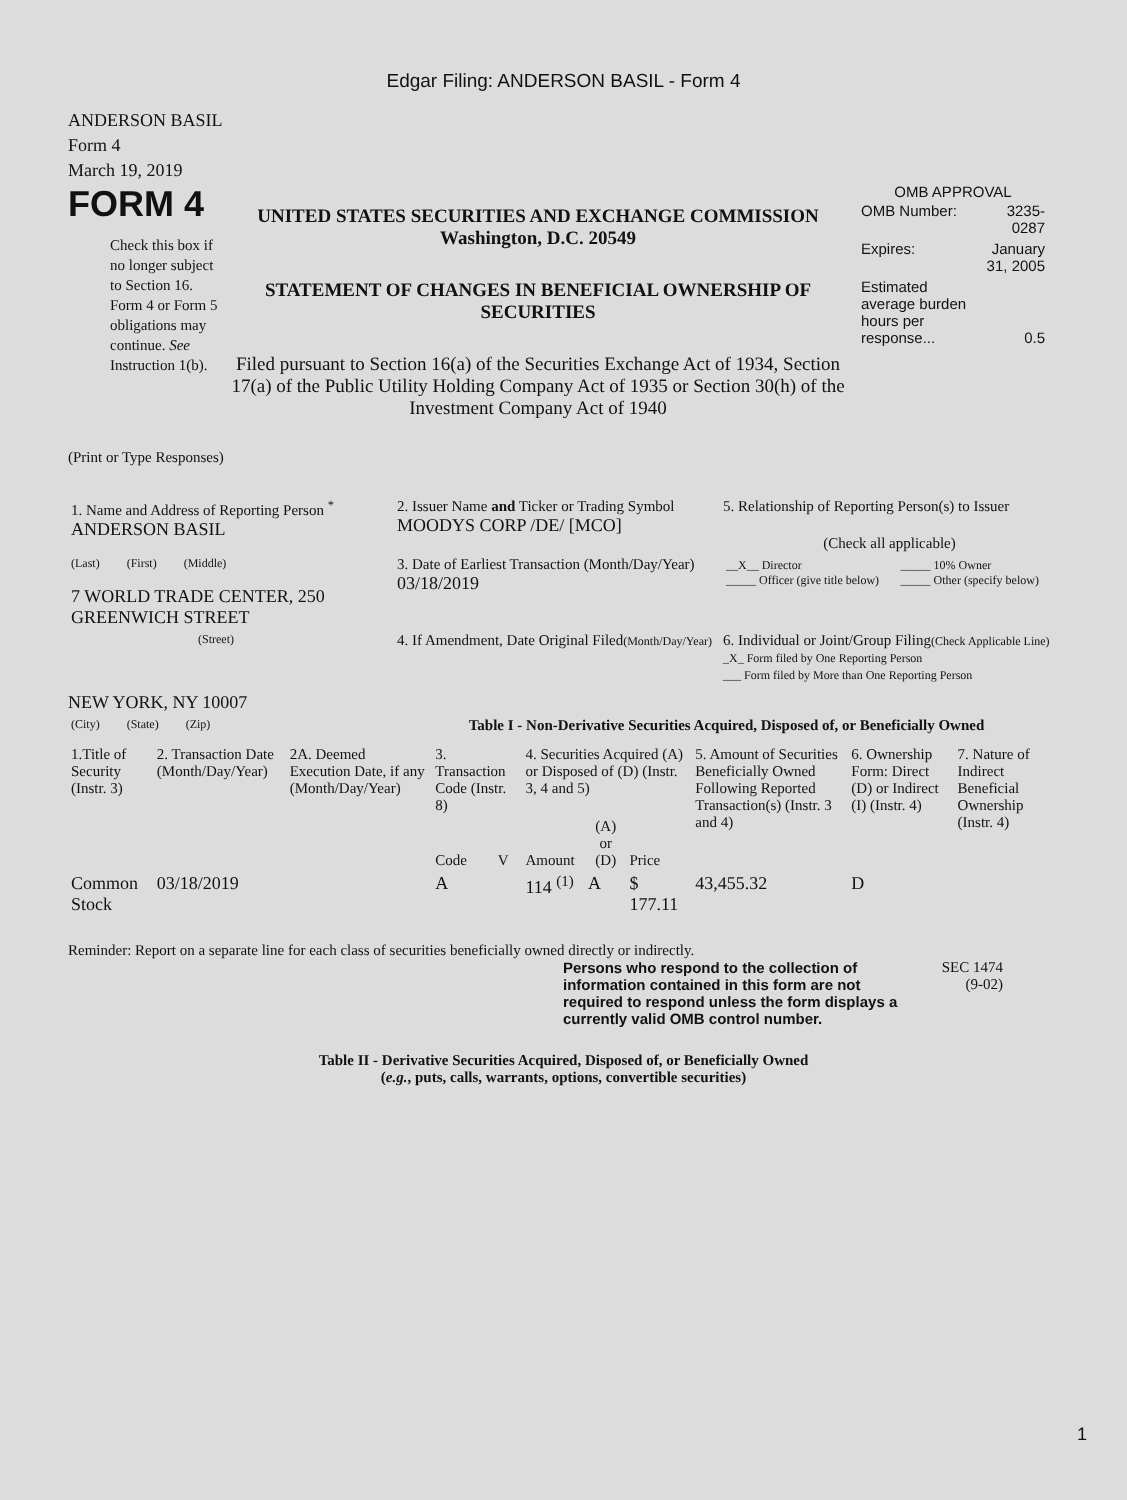Edgar Filing: ANDERSON BASIL - Form 4
ANDERSON BASIL
Form 4
March 19, 2019
FORM 4
Check this box if no longer subject to Section 16. Form 4 or Form 5 obligations may continue. See Instruction 1(b).
UNITED STATES SECURITIES AND EXCHANGE COMMISSION
Washington, D.C. 20549
STATEMENT OF CHANGES IN BENEFICIAL OWNERSHIP OF SECURITIES
Filed pursuant to Section 16(a) of the Securities Exchange Act of 1934, Section 17(a) of the Public Utility Holding Company Act of 1935 or Section 30(h) of the Investment Company Act of 1940
OMB APPROVAL
| OMB Number: | 3235-0287 |
| Expires: | January 31, 2005 |
| Estimated average burden hours per response... | 0.5 |
(Print or Type Responses)
| 1. Name and Address of Reporting Person <sup>*</sup> ANDERSON BASIL | 2. Issuer Name and Ticker or Trading Symbol MOODYS CORP /DE/ [MCO] | 5. Relationship of Reporting Person(s) to Issuer (Check all applicable) |
| (Last) (First) (Middle) 7 WORLD TRADE CENTER, 250 GREENWICH STREET | 3. Date of Earliest Transaction (Month/Day/Year) 03/18/2019 | / __X__ Director _____ Officer (give title below) / _____ 10% Owner _____ Other (specify below) / |
| (Street) NEW YORK, NY 10007 | 4. If Amendment, Date Original Filed (Month/Day/Year) | 6. Individual or Joint/Group Filing (Check Applicable Line) _X_ Form filed by One Reporting Person ___ Form filed by More than One Reporting Person |
| (City) (State) (Zip) | Table I - Non-Derivative Securities Acquired, Disposed of, or Beneficially Owned | |
| 1.Title of Security (Instr. 3) | 2. Transaction Date (Month/Day/Year) | 2A. Deemed Execution Date, if any (Month/Day/Year) | 3. Transaction Code (Instr. 8) | | 4. Securities Acquired (A) or Disposed of (D) (Instr. 3, 4 and 5) | | | 5. Amount of Securities Beneficially Owned Following Reported Transaction(s) (Instr. 3 and 4) | 6. Ownership Form: Direct (D) or Indirect (I) (Instr. 4) | 7. Nature of Indirect Beneficial Ownership (Instr. 4) |
| | | | Code | V | Amount | (A) or (D) | Price | | | |
| Common Stock | 03/18/2019 | | A | | 114 <sup>(1)</sup> | A | $ 177.11 | 43,455.32 | D | |
Reminder: Report on a separate line for each class of securities beneficially owned directly or indirectly.
Persons who respond to the collection of information contained in this form are not required to respond unless the form displays a currently valid OMB control number.
SEC 1474
(9-02)
Table II - Derivative Securities Acquired, Disposed of, or Beneficially Owned
(e.g., puts, calls, warrants, options, convertible securities)
1